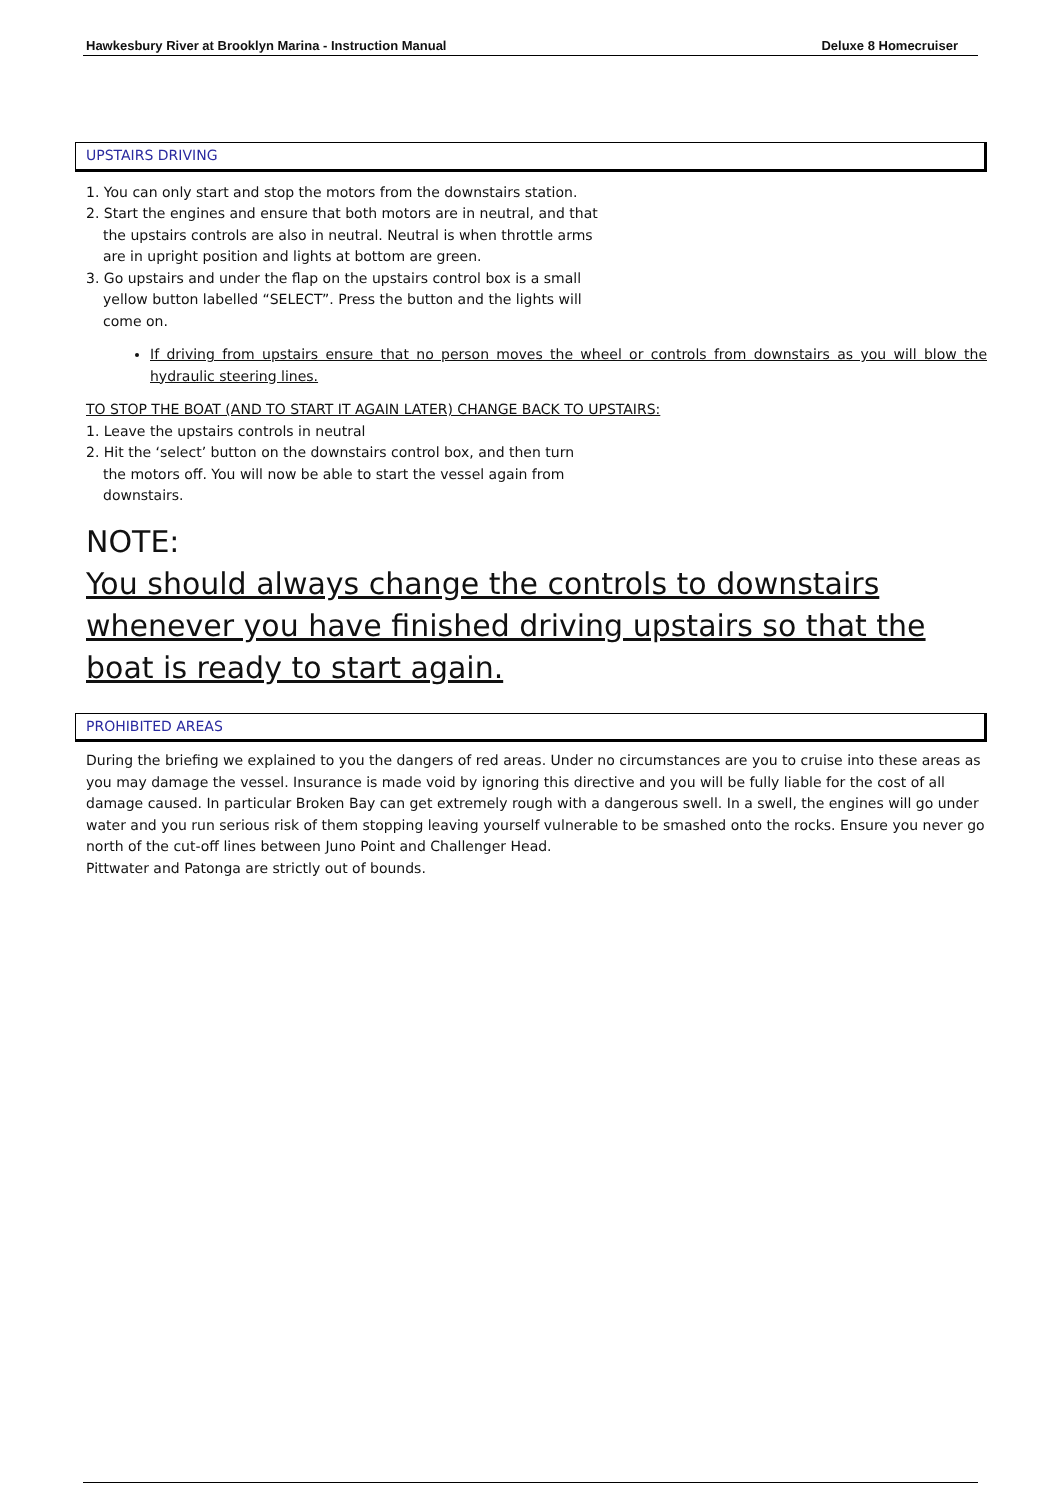Hawkesbury River at Brooklyn Marina - Instruction Manual Deluxe 8 Homecruiser
UPSTAIRS DRIVING
1. You can only start and stop the motors from the downstairs station.
2. Start the engines and ensure that both motors are in neutral, and that
the upstairs controls are also in neutral. Neutral is when throttle arms
are in upright position and lights at bottom are green.
3. Go upstairs and under the flap on the upstairs control box is a small
yellow button labelled “SELECT”. Press the button and the lights will
come on.
If driving from upstairs ensure that no person moves the wheel or controls from downstairs as you will blow the hydraulic steering lines.
TO STOP THE BOAT (AND TO START IT AGAIN LATER) CHANGE BACK TO UPSTAIRS:
1. Leave the upstairs controls in neutral
2. Hit the ‘select’ button on the downstairs control box, and then turn
the motors off. You will now be able to start the vessel again from
downstairs.
NOTE:
You should always change the controls to downstairs whenever you have finished driving upstairs so that the boat is ready to start again.
PROHIBITED AREAS
During the briefing we explained to you the dangers of red areas. Under no circumstances are you to cruise into these areas as you may damage the vessel. Insurance is made void by ignoring this directive and you will be fully liable for the cost of all damage caused. In particular Broken Bay can get extremely rough with a dangerous swell. In a swell, the engines will go under water and you run serious risk of them stopping leaving yourself vulnerable to be smashed onto the rocks. Ensure you never go north of the cut-off lines between Juno Point and Challenger Head.
Pittwater and Patonga are strictly out of bounds.